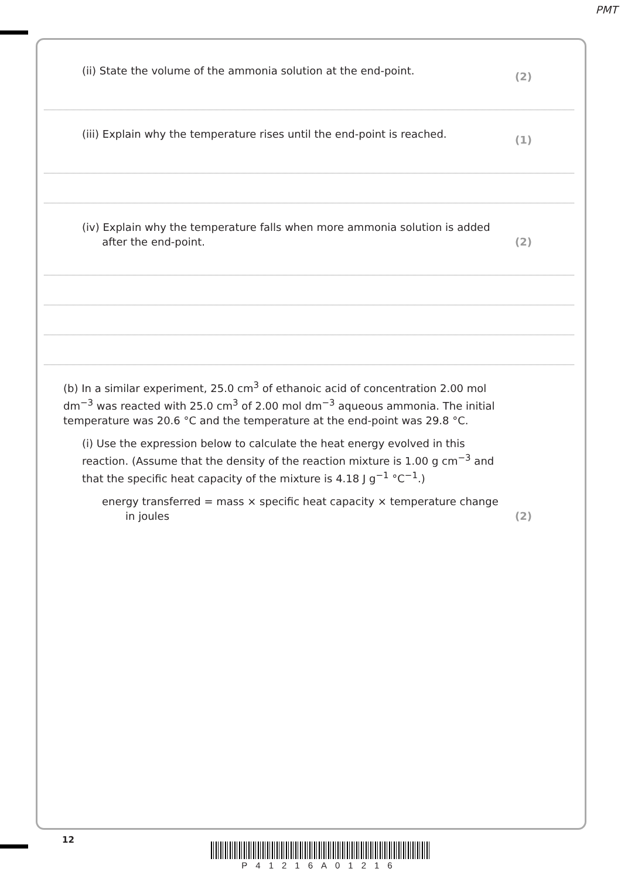PMT
(ii) State the volume of the ammonia solution at the end-point.
(2)
(iii) Explain why the temperature rises until the end-point is reached.
(1)
(iv) Explain why the temperature falls when more ammonia solution is added
after the end-point.
(2)
(b) In a similar experiment, 25.0 cm<sup>3</sup> of ethanoic acid of concentration 2.00 mol dm<sup>−3</sup> was reacted with 25.0 cm<sup>3</sup> of 2.00 mol dm<sup>−3</sup> aqueous ammonia. The initial temperature was 20.6 °C and the temperature at the end-point was 29.8 °C.
(i) Use the expression below to calculate the heat energy evolved in this reaction. (Assume that the density of the reaction mixture is 1.00 g cm<sup>−3</sup> and that the specific heat capacity of the mixture is 4.18 J g<sup>−1</sup> °C<sup>−1</sup>.)
energy transferred = mass × specific heat capacity × temperature change
in joules
(2)
12
P41216A01216